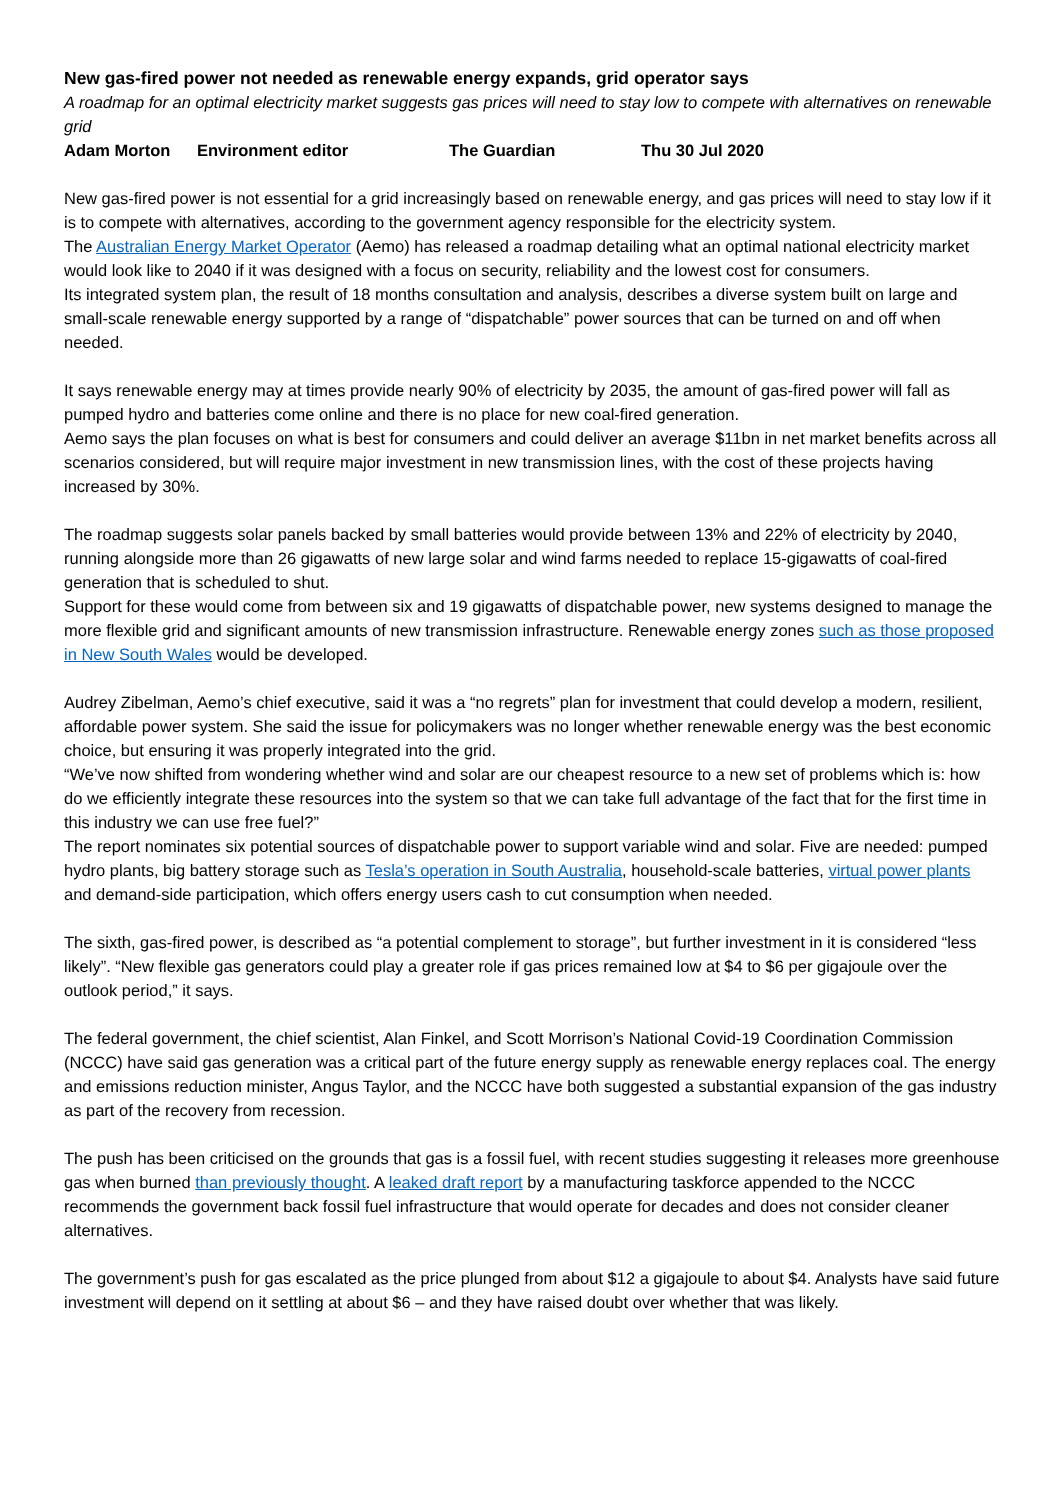New gas-fired power not needed as renewable energy expands, grid operator says
A roadmap for an optimal electricity market suggests gas prices will need to stay low to compete with alternatives on renewable grid
Adam Morton Environment editor The Guardian Thu 30 Jul 2020
New gas-fired power is not essential for a grid increasingly based on renewable energy, and gas prices will need to stay low if it is to compete with alternatives, according to the government agency responsible for the electricity system.
The Australian Energy Market Operator (Aemo) has released a roadmap detailing what an optimal national electricity market would look like to 2040 if it was designed with a focus on security, reliability and the lowest cost for consumers.
Its integrated system plan, the result of 18 months consultation and analysis, describes a diverse system built on large and small-scale renewable energy supported by a range of “dispatchable” power sources that can be turned on and off when needed.
It says renewable energy may at times provide nearly 90% of electricity by 2035, the amount of gas-fired power will fall as pumped hydro and batteries come online and there is no place for new coal-fired generation.
Aemo says the plan focuses on what is best for consumers and could deliver an average $11bn in net market benefits across all scenarios considered, but will require major investment in new transmission lines, with the cost of these projects having increased by 30%.
The roadmap suggests solar panels backed by small batteries would provide between 13% and 22% of electricity by 2040, running alongside more than 26 gigawatts of new large solar and wind farms needed to replace 15-gigawatts of coal-fired generation that is scheduled to shut.
Support for these would come from between six and 19 gigawatts of dispatchable power, new systems designed to manage the more flexible grid and significant amounts of new transmission infrastructure. Renewable energy zones such as those proposed in New South Wales would be developed.
Audrey Zibelman, Aemo’s chief executive, said it was a “no regrets” plan for investment that could develop a modern, resilient, affordable power system. She said the issue for policymakers was no longer whether renewable energy was the best economic choice, but ensuring it was properly integrated into the grid.
“We’ve now shifted from wondering whether wind and solar are our cheapest resource to a new set of problems which is: how do we efficiently integrate these resources into the system so that we can take full advantage of the fact that for the first time in this industry we can use free fuel?”
The report nominates six potential sources of dispatchable power to support variable wind and solar. Five are needed: pumped hydro plants, big battery storage such as Tesla’s operation in South Australia, household-scale batteries, virtual power plants and demand-side participation, which offers energy users cash to cut consumption when needed.
The sixth, gas-fired power, is described as “a potential complement to storage”, but further investment in it is considered “less likely”. “New flexible gas generators could play a greater role if gas prices remained low at $4 to $6 per gigajoule over the outlook period,” it says.
The federal government, the chief scientist, Alan Finkel, and Scott Morrison’s National Covid-19 Coordination Commission (NCCC) have said gas generation was a critical part of the future energy supply as renewable energy replaces coal. The energy and emissions reduction minister, Angus Taylor, and the NCCC have both suggested a substantial expansion of the gas industry as part of the recovery from recession.
The push has been criticised on the grounds that gas is a fossil fuel, with recent studies suggesting it releases more greenhouse gas when burned than previously thought. A leaked draft report by a manufacturing taskforce appended to the NCCC recommends the government back fossil fuel infrastructure that would operate for decades and does not consider cleaner alternatives.
The government’s push for gas escalated as the price plunged from about $12 a gigajoule to about $4. Analysts have said future investment will depend on it settling at about $6 – and they have raised doubt over whether that was likely.